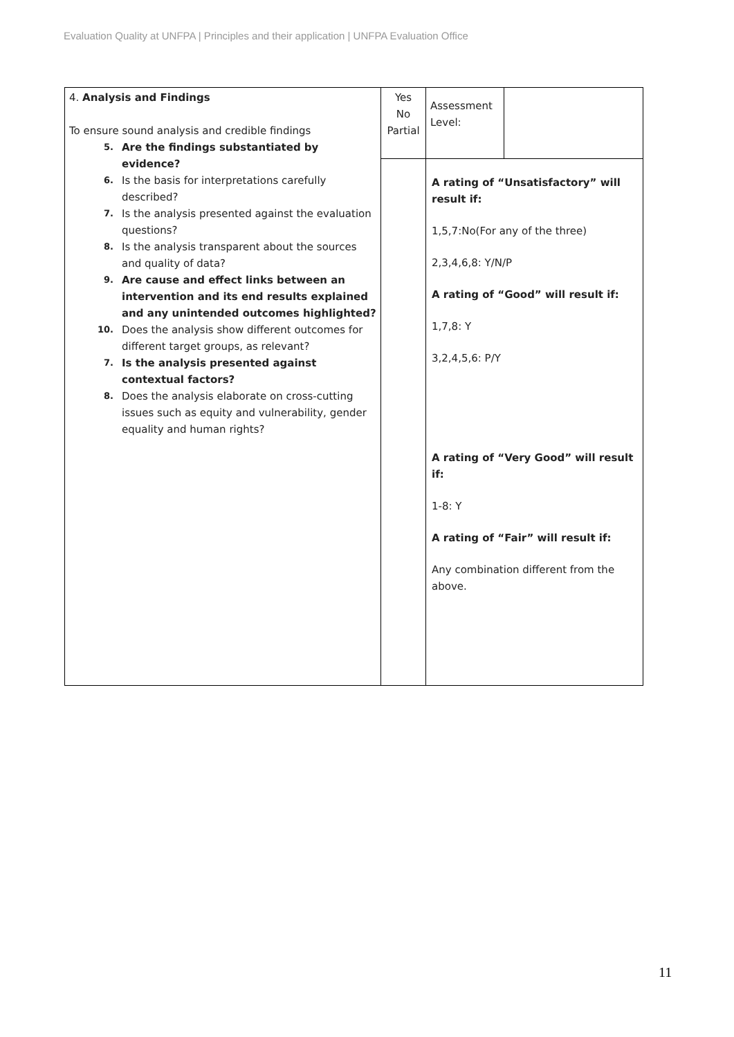Evaluation Quality at UNFPA | Principles and their application | UNFPA Evaluation Office
| 4. Analysis and Findings To ensure sound analysis and credible findings 5. Are the findings substantiated by evidence? 6. Is the basis for interpretations carefully described? 7. Is the analysis presented against the evaluation questions? 8. Is the analysis transparent about the sources and quality of data? 9. Are cause and effect links between an intervention and its end results explained and any unintended outcomes highlighted? 10. Does the analysis show different outcomes for different target groups, as relevant? 7. Is the analysis presented against contextual factors? 8. Does the analysis elaborate on cross-cutting issues such as equity and vulnerability, gender equality and human rights? | Yes No Partial | Assessment Level: | |
| | | A rating of “Unsatisfactory” will result if: 1,5,7:No(For any of the three) 2,3,4,6,8: Y/N/P A rating of “Good” will result if: 1,7,8: Y 3,2,4,5,6: P/Y A rating of “Very Good” will result if: 1-8: Y A rating of “Fair” will result if: Any combination different from the above. | |
11